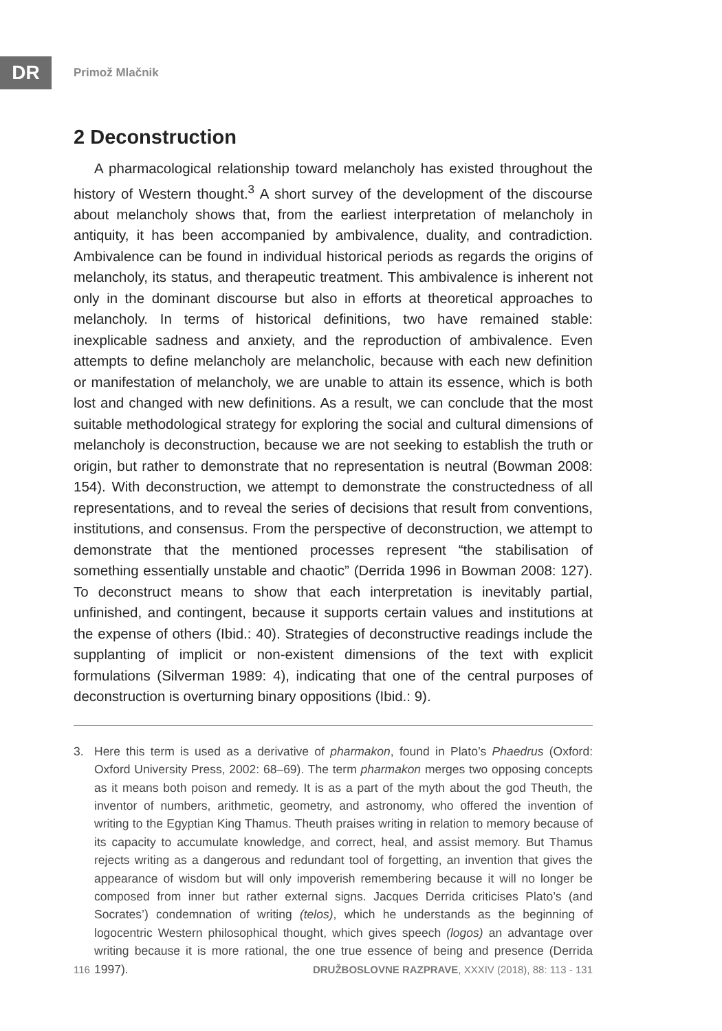DR Primož Mlačnik
2 Deconstruction
A pharmacological relationship toward melancholy has existed throughout the history of Western thought.<sup>3</sup> A short survey of the development of the discourse about melancholy shows that, from the earliest interpretation of melancholy in antiquity, it has been accompanied by ambivalence, duality, and contradiction. Ambivalence can be found in individual historical periods as regards the origins of melancholy, its status, and therapeutic treatment. This ambivalence is inherent not only in the dominant discourse but also in efforts at theoretical approaches to melancholy. In terms of historical definitions, two have remained stable: inexplicable sadness and anxiety, and the reproduction of ambivalence. Even attempts to define melancholy are melancholic, because with each new definition or manifestation of melancholy, we are unable to attain its essence, which is both lost and changed with new definitions. As a result, we can conclude that the most suitable methodological strategy for exploring the social and cultural dimensions of melancholy is deconstruction, because we are not seeking to establish the truth or origin, but rather to demonstrate that no representation is neutral (Bowman 2008: 154). With deconstruction, we attempt to demonstrate the constructedness of all representations, and to reveal the series of decisions that result from conventions, institutions, and consensus. From the perspective of deconstruction, we attempt to demonstrate that the mentioned processes represent “the stabilisation of something essentially unstable and chaotic” (Derrida 1996 in Bowman 2008: 127). To deconstruct means to show that each interpretation is inevitably partial, unfinished, and contingent, because it supports certain values and institutions at the expense of others (Ibid.: 40). Strategies of deconstructive readings include the supplanting of implicit or non-existent dimensions of the text with explicit formulations (Silverman 1989: 4), indicating that one of the central purposes of deconstruction is overturning binary oppositions (Ibid.: 9).
3. Here this term is used as a derivative of pharmakon, found in Plato’s Phaedrus (Oxford: Oxford University Press, 2002: 68–69). The term pharmakon merges two opposing concepts as it means both poison and remedy. It is as a part of the myth about the god Theuth, the inventor of numbers, arithmetic, geometry, and astronomy, who offered the invention of writing to the Egyptian King Thamus. Theuth praises writing in relation to memory because of its capacity to accumulate knowledge, and correct, heal, and assist memory. But Thamus rejects writing as a dangerous and redundant tool of forgetting, an invention that gives the appearance of wisdom but will only impoverish remembering because it will no longer be composed from inner but rather external signs. Jacques Derrida criticises Plato’s (and Socrates’) condemnation of writing (telos), which he understands as the beginning of logocentric Western philosophical thought, which gives speech (logos) an advantage over writing because it is more rational, the one true essence of being and presence (Derrida 1997).
116 DRUŽBOSLOVNE RAZPRAVE, XXXIV (2018), 88: 113 - 131